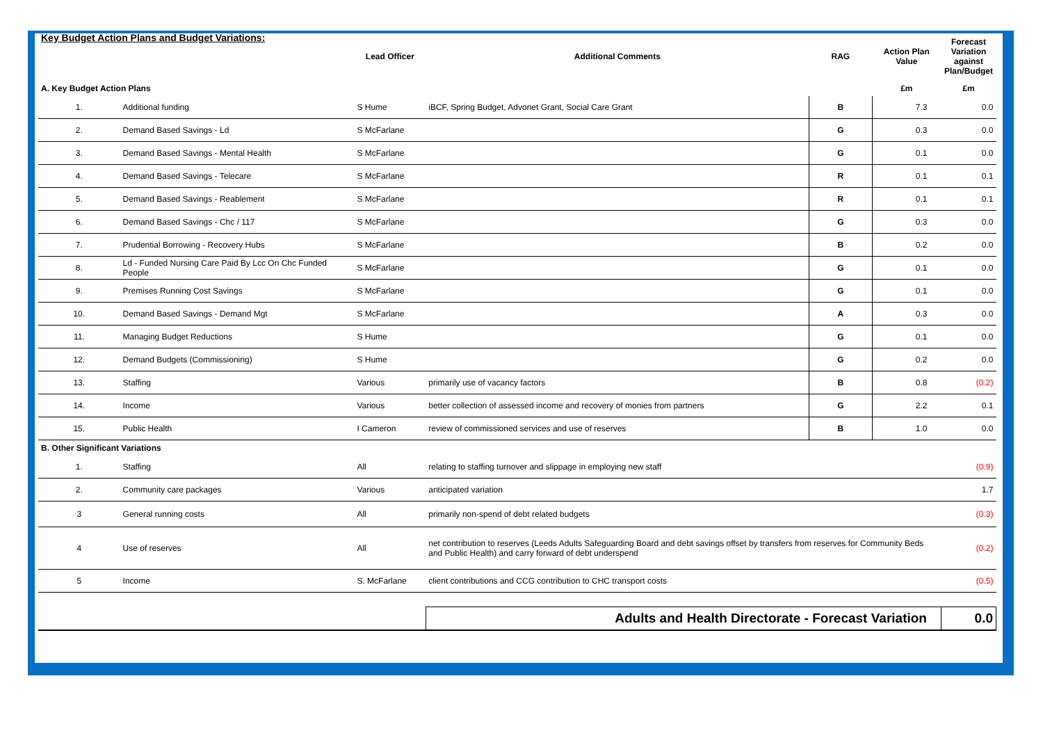| Key Budget Action Plans and Budget Variations: | | Lead Officer | Additional Comments | RAG | Action Plan Value | Forecast Variation against Plan/Budget |
| --- | --- | --- | --- | --- | --- | --- |
| A. Key Budget Action Plans | | | | | £m | £m |
| 1. | Additional funding | S Hume | iBCF, Spring Budget, Advonet Grant, Social Care Grant | B | 7.3 | 0.0 |
| 2. | Demand Based Savings - Ld | S McFarlane | | G | 0.3 | 0.0 |
| 3. | Demand Based Savings - Mental Health | S McFarlane | | G | 0.1 | 0.0 |
| 4. | Demand Based Savings - Telecare | S McFarlane | | R | 0.1 | 0.1 |
| 5. | Demand Based Savings - Reablement | S McFarlane | | R | 0.1 | 0.1 |
| 6. | Demand Based Savings - Chc / 117 | S McFarlane | | G | 0.3 | 0.0 |
| 7. | Prudential Borrowing - Recovery Hubs | S McFarlane | | B | 0.2 | 0.0 |
| 8. | Ld - Funded Nursing Care Paid By Lcc On Chc Funded People | S McFarlane | | G | 0.1 | 0.0 |
| 9. | Premises Running Cost Savings | S McFarlane | | G | 0.1 | 0.0 |
| 10. | Demand Based Savings - Demand Mgt | S McFarlane | | A | 0.3 | 0.0 |
| 11. | Managing Budget Reductions | S Hume | | G | 0.1 | 0.0 |
| 12. | Demand Budgets (Commissioning) | S Hume | | G | 0.2 | 0.0 |
| 13. | Staffing | Various | primarily use of vacancy factors | B | 0.8 | (0.2) |
| 14. | Income | Various | better collection of assessed income and recovery of monies from partners | G | 2.2 | 0.1 |
| 15. | Public Health | I Cameron | review of commissioned services and use of reserves | B | 1.0 | 0.0 |
| B. Other Significant Variations | | | | | | |
| 1. | Staffing | All | relating to staffing turnover and slippage in employing new staff | | | (0.9) |
| 2. | Community care packages | Various | anticipated variation | | | 1.7 |
| 3 | General running costs | All | primarily non-spend of debt related budgets | | | (0.3) |
| 4 | Use of reserves | All | net contribution to reserves (Leeds Adults Safeguarding Board and debt savings offset by transfers from reserves for Community Beds and Public Health) and carry forward of debt underspend | | | (0.2) |
| 5 | Income | S. McFarlane | client contributions and CCG contribution to CHC transport costs | | | (0.5) |
| | | | Adults and Health Directorate - Forecast Variation | | | 0.0 |